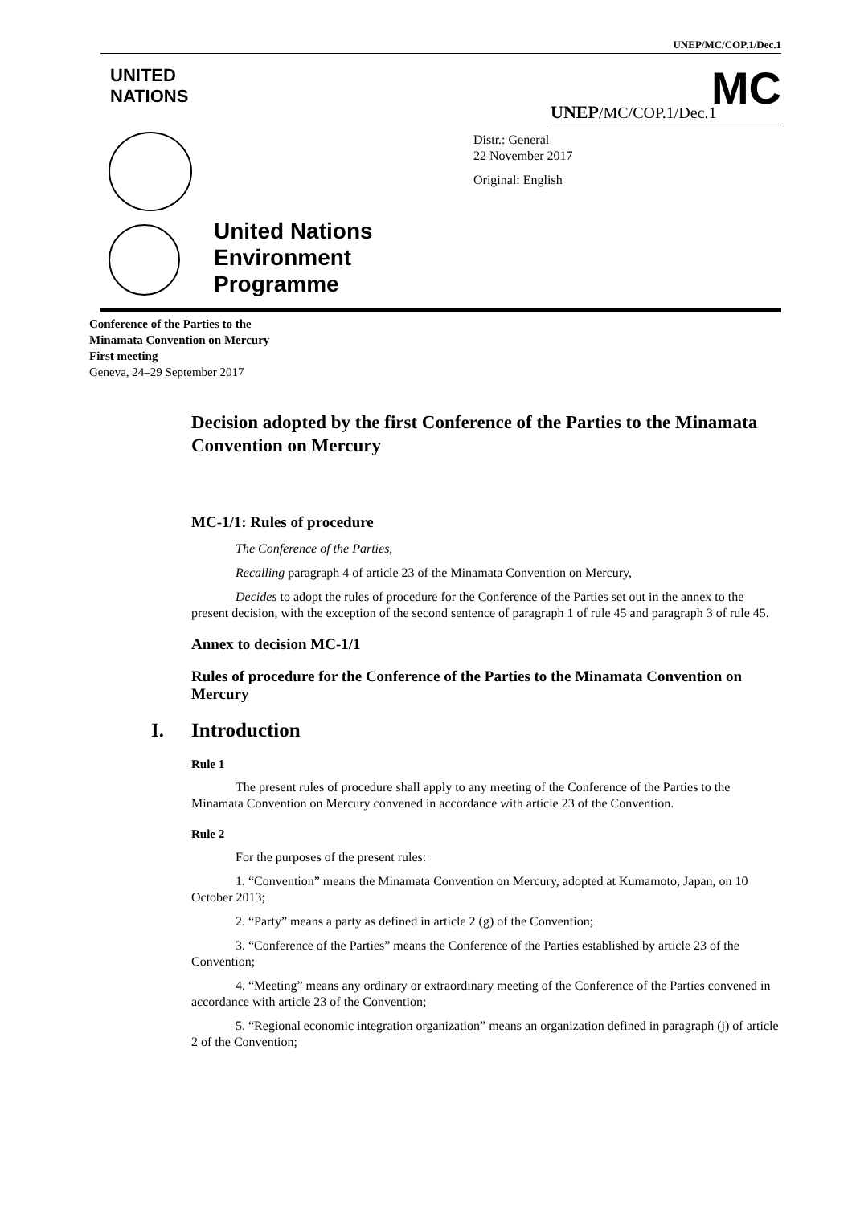UNEP/MC/COP.1/Dec.1
UNITED
NATIONS
MC
UNEP/MC/COP.1/Dec.1
Distr.: General
22 November 2017
Original: English
United Nations
Environment
Programme
Conference of the Parties to the
Minamata Convention on Mercury
First meeting
Geneva, 24–29 September 2017
Decision adopted by the first Conference of the Parties to the Minamata Convention on Mercury
MC-1/1: Rules of procedure
The Conference of the Parties,
Recalling paragraph 4 of article 23 of the Minamata Convention on Mercury,
Decides to adopt the rules of procedure for the Conference of the Parties set out in the annex to the present decision, with the exception of the second sentence of paragraph 1 of rule 45 and paragraph 3 of rule 45.
Annex to decision MC-1/1
Rules of procedure for the Conference of the Parties to the Minamata Convention on Mercury
I. Introduction
Rule 1
The present rules of procedure shall apply to any meeting of the Conference of the Parties to the Minamata Convention on Mercury convened in accordance with article 23 of the Convention.
Rule 2
For the purposes of the present rules:
1. “Convention” means the Minamata Convention on Mercury, adopted at Kumamoto, Japan, on 10 October 2013;
2. “Party” means a party as defined in article 2 (g) of the Convention;
3. “Conference of the Parties” means the Conference of the Parties established by article 23 of the Convention;
4. “Meeting” means any ordinary or extraordinary meeting of the Conference of the Parties convened in accordance with article 23 of the Convention;
5. “Regional economic integration organization” means an organization defined in paragraph (j) of article 2 of the Convention;